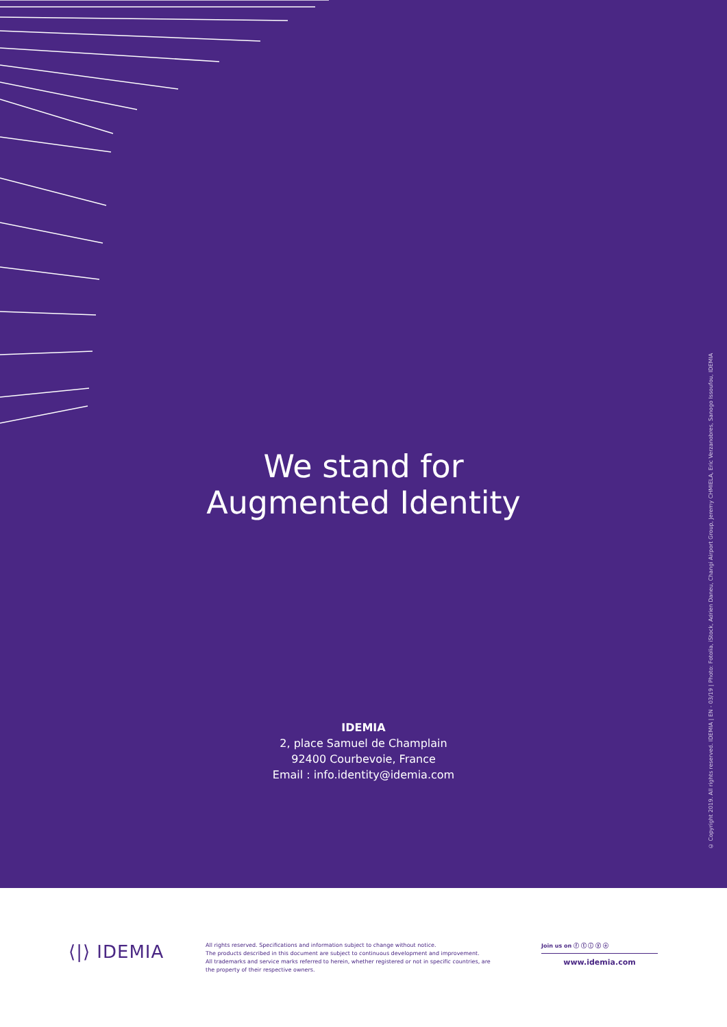We stand for
Augmented Identity
IDEMIA
2, place Samuel de Champlain
92400 Courbevoie, France
Email : info.identity@idemia.com
© Copyright 2019. All rights reserved. IDEMIA | EN - 03/19 | Photo: Fotolia, iStock, Adrien Daneu, Changi Airport Group, Jeremy CHMIELA, Eric Verzanobres, Sanogo Issoufou, IDEMIA
⟨|⟩ IDEMIA
All rights reserved. Specifications and information subject to change without notice.
The products described in this document are subject to continuous development and improvement.
All trademarks and service marks referred to herein, whether registered or not in specific countries, are the property of their respective owners.
Join us on ⓕ ⓣ ⓘ ⓨ ⓞ
www.idemia.com